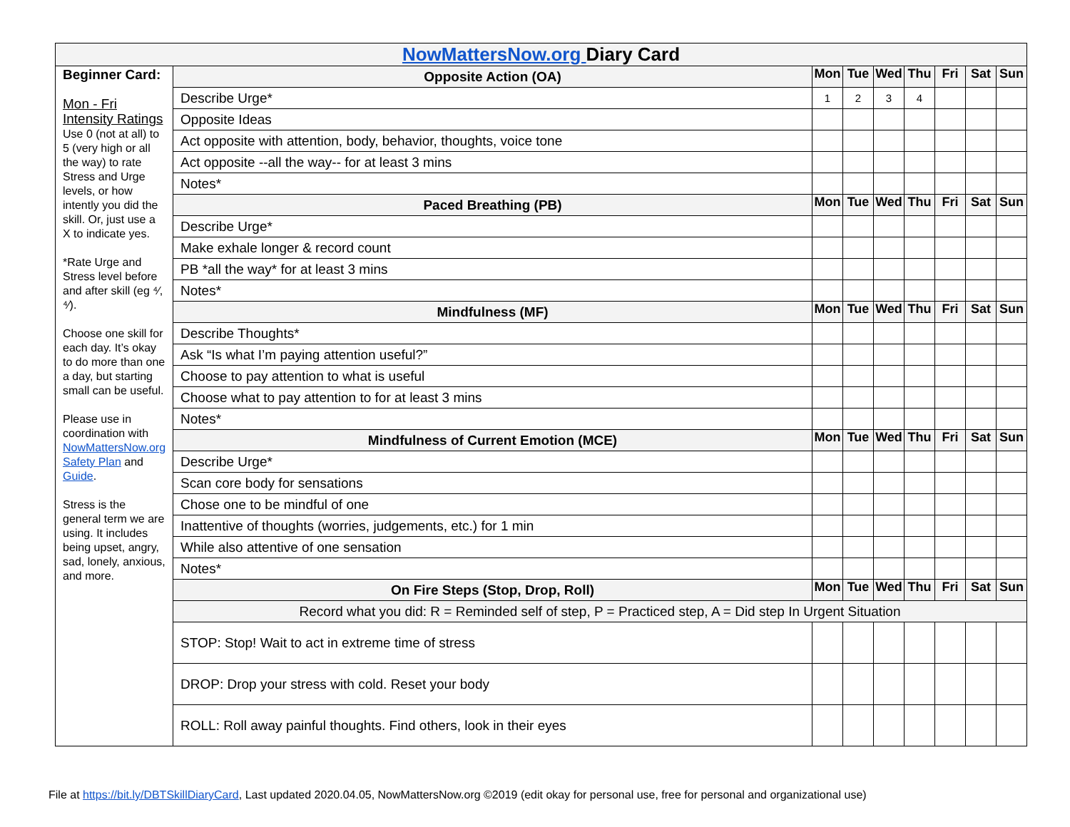| NowMattersNow.org Diary Card | | | | | | | | |
| Beginner Card: Mon - Fri Intensity Ratings Use 0 (not at all) to 5 (very high or all the way) to rate Stress and Urge levels, or how intently you did the skill. Or, just use a X to indicate yes. *Rate Urge and Stress level before and after skill (eg ⁴⁄, ⁴⁄). Choose one skill for each day. It’s okay to do more than one a day, but starting small can be useful. Please use in coordination with NowMattersNow.org Safety Plan and Guide . Stress is the general term we are using. It includes being upset, angry, sad, lonely, anxious, and more. | Opposite Action (OA) | Mon | Tue | Wed | Thu | Fri | Sat | Sun |
| | Describe Urge* | 1 | 2 | 3 | 4 | | | |
| | Opposite Ideas | | | | | | | |
| | Act opposite with attention, body, behavior, thoughts, voice tone | | | | | | | |
| | Act opposite --all the way-- for at least 3 mins | | | | | | | |
| | Notes* | | | | | | | |
| | Paced Breathing (PB) | Mon | Tue | Wed | Thu | Fri | Sat | Sun |
| | Describe Urge* | | | | | | | |
| | Make exhale longer & record count | | | | | | | |
| | PB *all the way* for at least 3 mins | | | | | | | |
| | Notes* | | | | | | | |
| | Mindfulness (MF) | Mon | Tue | Wed | Thu | Fri | Sat | Sun |
| | Describe Thoughts* | | | | | | | |
| | Ask “Is what I’m paying attention useful?” | | | | | | | |
| | Choose to pay attention to what is useful | | | | | | | |
| | Choose what to pay attention to for at least 3 mins | | | | | | | |
| | Notes* | | | | | | | |
| | Mindfulness of Current Emotion (MCE) | Mon | Tue | Wed | Thu | Fri | Sat | Sun |
| | Describe Urge* | | | | | | | |
| | Scan core body for sensations | | | | | | | |
| | Chose one to be mindful of one | | | | | | | |
| | Inattentive of thoughts (worries, judgements, etc.) for 1 min | | | | | | | |
| | While also attentive of one sensation | | | | | | | |
| | Notes* | | | | | | | |
| | On Fire Steps (Stop, Drop, Roll) | Mon | Tue | Wed | Thu | Fri | Sat | Sun |
| | Record what you did: R = Reminded self of step, P = Practiced step, A = Did step In Urgent Situation | | | | | | | |
| | STOP: Stop! Wait to act in extreme time of stress | | | | | | | |
| | DROP: Drop your stress with cold. Reset your body | | | | | | | |
| | ROLL: Roll away painful thoughts. Find others, look in their eyes | | | | | | | |
File at https://bit.ly/DBTSkillDiaryCard, Last updated 2020.04.05, NowMattersNow.org ©2019 (edit okay for personal use, free for personal and organizational use)